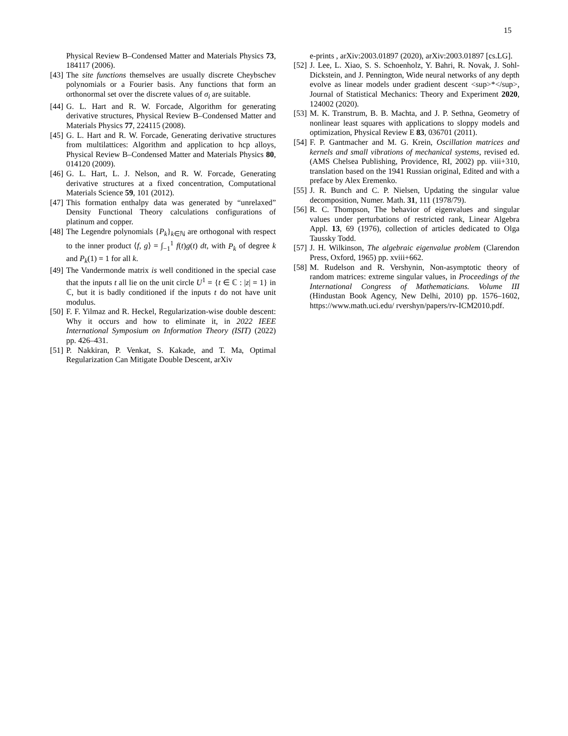15
Physical Review B–Condensed Matter and Materials Physics 73, 184117 (2006).
[43] The site functions themselves are usually discrete Cheybschev polynomials or a Fourier basis. Any functions that form an orthonormal set over the discrete values of σ<sub>i</sub> are suitable.
[44] G. L. Hart and R. W. Forcade, Algorithm for generating derivative structures, Physical Review B–Condensed Matter and Materials Physics 77, 224115 (2008).
[45] G. L. Hart and R. W. Forcade, Generating derivative structures from multilattices: Algorithm and application to hcp alloys, Physical Review B–Condensed Matter and Materials Physics 80, 014120 (2009).
[46] G. L. Hart, L. J. Nelson, and R. W. Forcade, Generating derivative structures at a fixed concentration, Computational Materials Science 59, 101 (2012).
[47] This formation enthalpy data was generated by “unrelaxed” Density Functional Theory calculations configurations of platinum and copper.
[48] The Legendre polynomials {P<sub>k</sub>}<sub>k∈ℕ</sub> are orthogonal with respect to the inner product ⟨f, g⟩ = ∫<sub>−1</sub><sup>1</sup> f(t)g(t) dt, with P<sub>k</sub> of degree k and P<sub>k</sub>(1) = 1 for all k.
[49] The Vandermonde matrix is well conditioned in the special case that the inputs t all lie on the unit circle U<sup>1</sup> = {t ∈ ℂ : |z| = 1} in ℂ, but it is badly conditioned if the inputs t do not have unit modulus.
[50] F. F. Yilmaz and R. Heckel, Regularization-wise double descent: Why it occurs and how to eliminate it, in 2022 IEEE International Symposium on Information Theory (ISIT) (2022) pp. 426–431.
[51] P. Nakkiran, P. Venkat, S. Kakade, and T. Ma, Optimal Regularization Can Mitigate Double Descent, arXiv
e-prints , arXiv:2003.01897 (2020), arXiv:2003.01897 [cs.LG].
[52] J. Lee, L. Xiao, S. S. Schoenholz, Y. Bahri, R. Novak, J. Sohl-Dickstein, and J. Pennington, Wide neural networks of any depth evolve as linear models under gradient descent <sup>*</sup>, Journal of Statistical Mechanics: Theory and Experiment 2020, 124002 (2020).
[53] M. K. Transtrum, B. B. Machta, and J. P. Sethna, Geometry of nonlinear least squares with applications to sloppy models and optimization, Physical Review E 83, 036701 (2011).
[54] F. P. Gantmacher and M. G. Krein, Oscillation matrices and kernels and small vibrations of mechanical systems, revised ed. (AMS Chelsea Publishing, Providence, RI, 2002) pp. viii+310, translation based on the 1941 Russian original, Edited and with a preface by Alex Eremenko.
[55] J. R. Bunch and C. P. Nielsen, Updating the singular value decomposition, Numer. Math. 31, 111 (1978/79).
[56] R. C. Thompson, The behavior of eigenvalues and singular values under perturbations of restricted rank, Linear Algebra Appl. 13, 69 (1976), collection of articles dedicated to Olga Taussky Todd.
[57] J. H. Wilkinson, The algebraic eigenvalue problem (Clarendon Press, Oxford, 1965) pp. xviii+662.
[58] M. Rudelson and R. Vershynin, Non-asymptotic theory of random matrices: extreme singular values, in Proceedings of the International Congress of Mathematicians. Volume III (Hindustan Book Agency, New Delhi, 2010) pp. 1576–1602, https://www.math.uci.edu/ rvershyn/papers/rv-ICM2010.pdf.